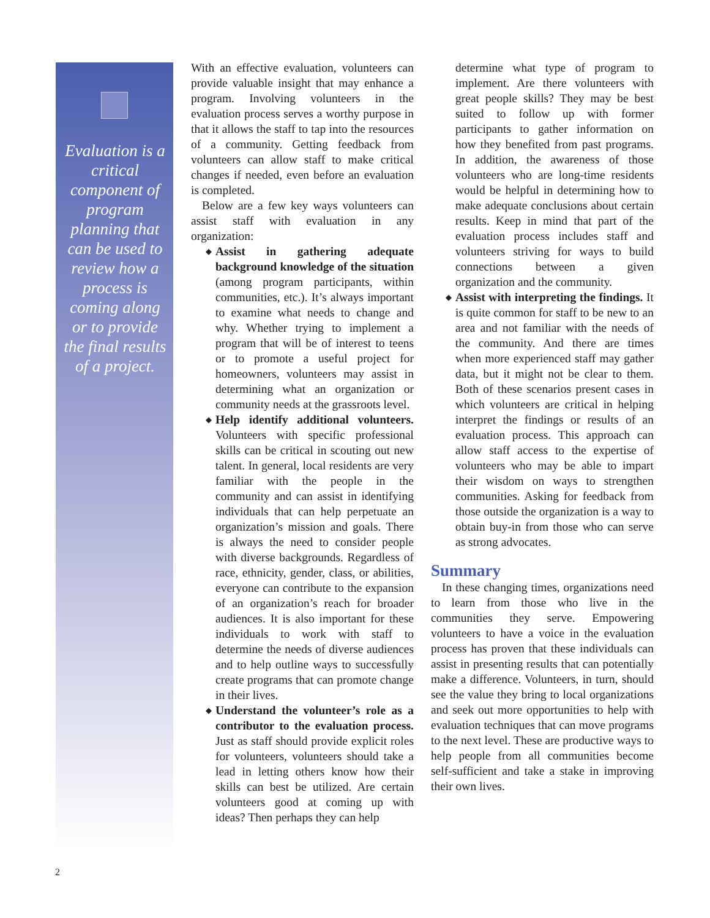Evaluation is a critical component of program planning that can be used to review how a process is coming along or to provide the final results of a project.
With an effective evaluation, volunteers can provide valuable insight that may enhance a program. Involving volunteers in the evaluation process serves a worthy purpose in that it allows the staff to tap into the resources of a community. Getting feedback from volunteers can allow staff to make critical changes if needed, even before an evaluation is completed.
Below are a few key ways volunteers can assist staff with evaluation in any organization:
◆ Assist in gathering adequate background knowledge of the situation (among program participants, within communities, etc.). It’s always important to examine what needs to change and why. Whether trying to implement a program that will be of interest to teens or to promote a useful project for homeowners, volunteers may assist in determining what an organization or community needs at the grassroots level.
◆ Help identify additional volunteers. Volunteers with specific professional skills can be critical in scouting out new talent. In general, local residents are very familiar with the people in the community and can assist in identifying individuals that can help perpetuate an organization’s mission and goals. There is always the need to consider people with diverse backgrounds. Regardless of race, ethnicity, gender, class, or abilities, everyone can contribute to the expansion of an organization’s reach for broader audiences. It is also important for these individuals to work with staff to determine the needs of diverse audiences and to help outline ways to successfully create programs that can promote change in their lives.
◆ Understand the volunteer’s role as a contributor to the evaluation process. Just as staff should provide explicit roles for volunteers, volunteers should take a lead in letting others know how their skills can best be utilized. Are certain volunteers good at coming up with ideas? Then perhaps they can help
determine what type of program to implement. Are there volunteers with great people skills? They may be best suited to follow up with former participants to gather information on how they benefited from past programs. In addition, the awareness of those volunteers who are long-time residents would be helpful in determining how to make adequate conclusions about certain results. Keep in mind that part of the evaluation process includes staff and volunteers striving for ways to build connections between a given organization and the community.
◆ Assist with interpreting the findings. It is quite common for staff to be new to an area and not familiar with the needs of the community. And there are times when more experienced staff may gather data, but it might not be clear to them. Both of these scenarios present cases in which volunteers are critical in helping interpret the findings or results of an evaluation process. This approach can allow staff access to the expertise of volunteers who may be able to impart their wisdom on ways to strengthen communities. Asking for feedback from those outside the organization is a way to obtain buy-in from those who can serve as strong advocates.
Summary
In these changing times, organizations need to learn from those who live in the communities they serve. Empowering volunteers to have a voice in the evaluation process has proven that these individuals can assist in presenting results that can potentially make a difference. Volunteers, in turn, should see the value they bring to local organizations and seek out more opportunities to help with evaluation techniques that can move programs to the next level. These are productive ways to help people from all communities become self-sufficient and take a stake in improving their own lives.
2